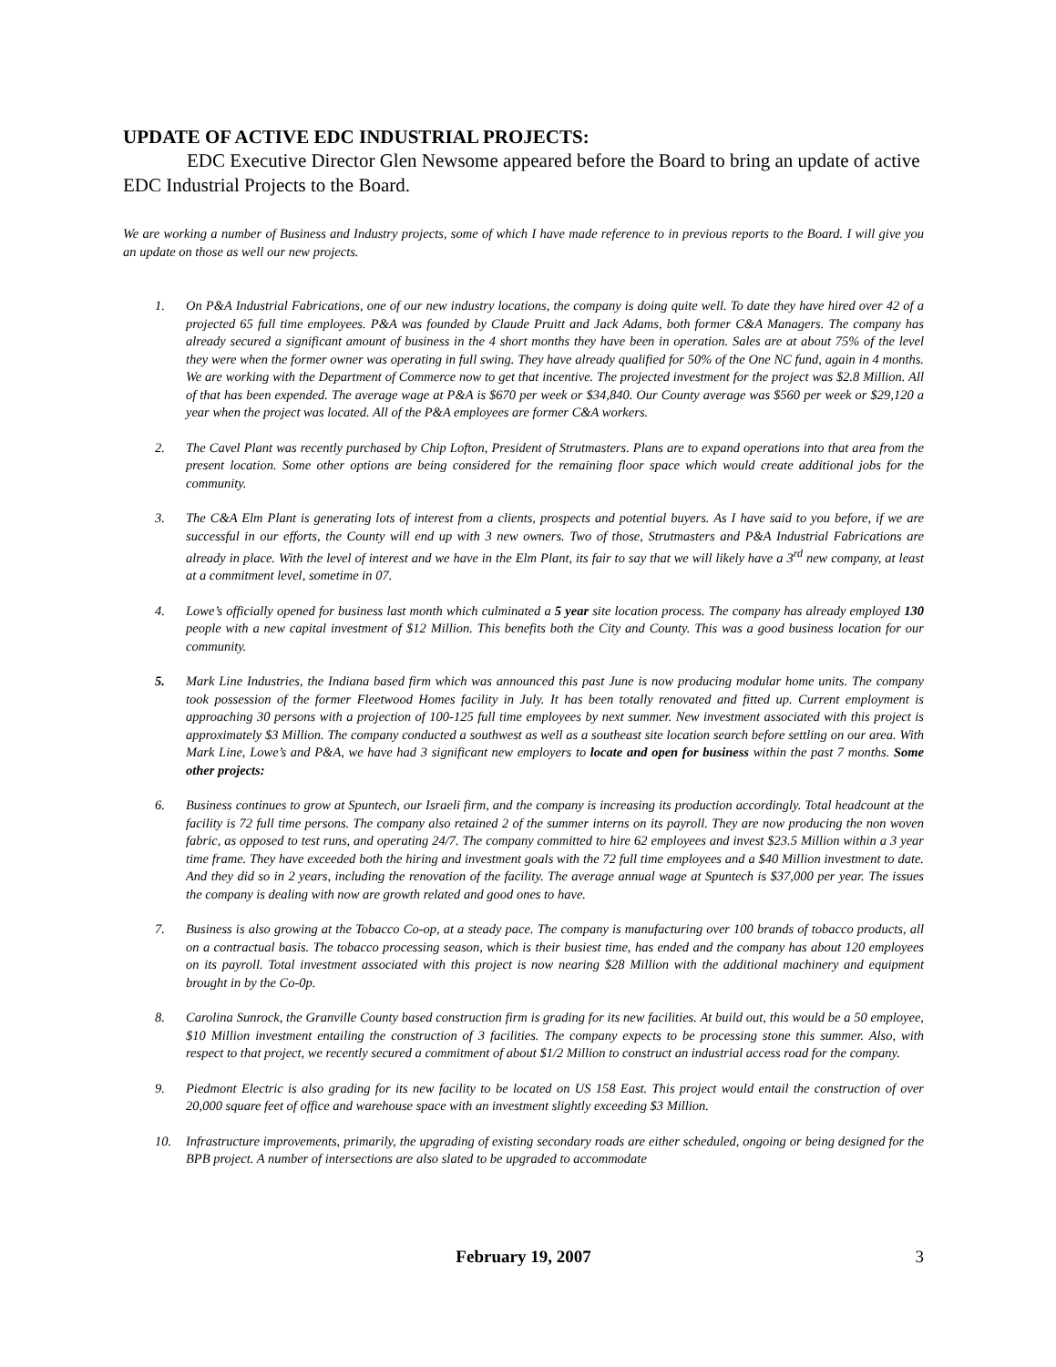UPDATE OF ACTIVE EDC INDUSTRIAL PROJECTS:
EDC Executive Director Glen Newsome appeared before the Board to bring an update of active EDC Industrial Projects to the Board.
We are working a number of Business and Industry projects, some of which I have made reference to in previous reports to the Board. I will give you an update on those as well our new projects.
1. On P&A Industrial Fabrications, one of our new industry locations, the company is doing quite well. To date they have hired over 42 of a projected 65 full time employees. P&A was founded by Claude Pruitt and Jack Adams, both former C&A Managers. The company has already secured a significant amount of business in the 4 short months they have been in operation. Sales are at about 75% of the level they were when the former owner was operating in full swing. They have already qualified for 50% of the One NC fund, again in 4 months. We are working with the Department of Commerce now to get that incentive. The projected investment for the project was $2.8 Million. All of that has been expended. The average wage at P&A is $670 per week or $34,840. Our County average was $560 per week or $29,120 a year when the project was located. All of the P&A employees are former C&A workers.
2. The Cavel Plant was recently purchased by Chip Lofton, President of Strutmasters. Plans are to expand operations into that area from the present location. Some other options are being considered for the remaining floor space which would create additional jobs for the community.
3. The C&A Elm Plant is generating lots of interest from a clients, prospects and potential buyers. As I have said to you before, if we are successful in our efforts, the County will end up with 3 new owners. Two of those, Strutmasters and P&A Industrial Fabrications are already in place. With the level of interest and we have in the Elm Plant, its fair to say that we will likely have a 3<sup>rd</sup> new company, at least at a commitment level, sometime in 07.
4. Lowe’s officially opened for business last month which culminated a 5 year site location process. The company has already employed 130 people with a new capital investment of $12 Million. This benefits both the City and County. This was a good business location for our community.
5. Mark Line Industries, the Indiana based firm which was announced this past June is now producing modular home units. The company took possession of the former Fleetwood Homes facility in July. It has been totally renovated and fitted up. Current employment is approaching 30 persons with a projection of 100-125 full time employees by next summer. New investment associated with this project is approximately $3 Million. The company conducted a southwest as well as a southeast site location search before settling on our area. With Mark Line, Lowe’s and P&A, we have had 3 significant new employers to locate and open for business within the past 7 months. Some other projects:
6. Business continues to grow at Spuntech, our Israeli firm, and the company is increasing its production accordingly. Total headcount at the facility is 72 full time persons. The company also retained 2 of the summer interns on its payroll. They are now producing the non woven fabric, as opposed to test runs, and operating 24/7. The company committed to hire 62 employees and invest $23.5 Million within a 3 year time frame. They have exceeded both the hiring and investment goals with the 72 full time employees and a $40 Million investment to date. And they did so in 2 years, including the renovation of the facility. The average annual wage at Spuntech is $37,000 per year. The issues the company is dealing with now are growth related and good ones to have.
7. Business is also growing at the Tobacco Co-op, at a steady pace. The company is manufacturing over 100 brands of tobacco products, all on a contractual basis. The tobacco processing season, which is their busiest time, has ended and the company has about 120 employees on its payroll. Total investment associated with this project is now nearing $28 Million with the additional machinery and equipment brought in by the Co-0p.
8. Carolina Sunrock, the Granville County based construction firm is grading for its new facilities. At build out, this would be a 50 employee, $10 Million investment entailing the construction of 3 facilities. The company expects to be processing stone this summer. Also, with respect to that project, we recently secured a commitment of about $1/2 Million to construct an industrial access road for the company.
9. Piedmont Electric is also grading for its new facility to be located on US 158 East. This project would entail the construction of over 20,000 square feet of office and warehouse space with an investment slightly exceeding $3 Million.
10. Infrastructure improvements, primarily, the upgrading of existing secondary roads are either scheduled, ongoing or being designed for the BPB project. A number of intersections are also slated to be upgraded to accommodate
February 19, 2007 3